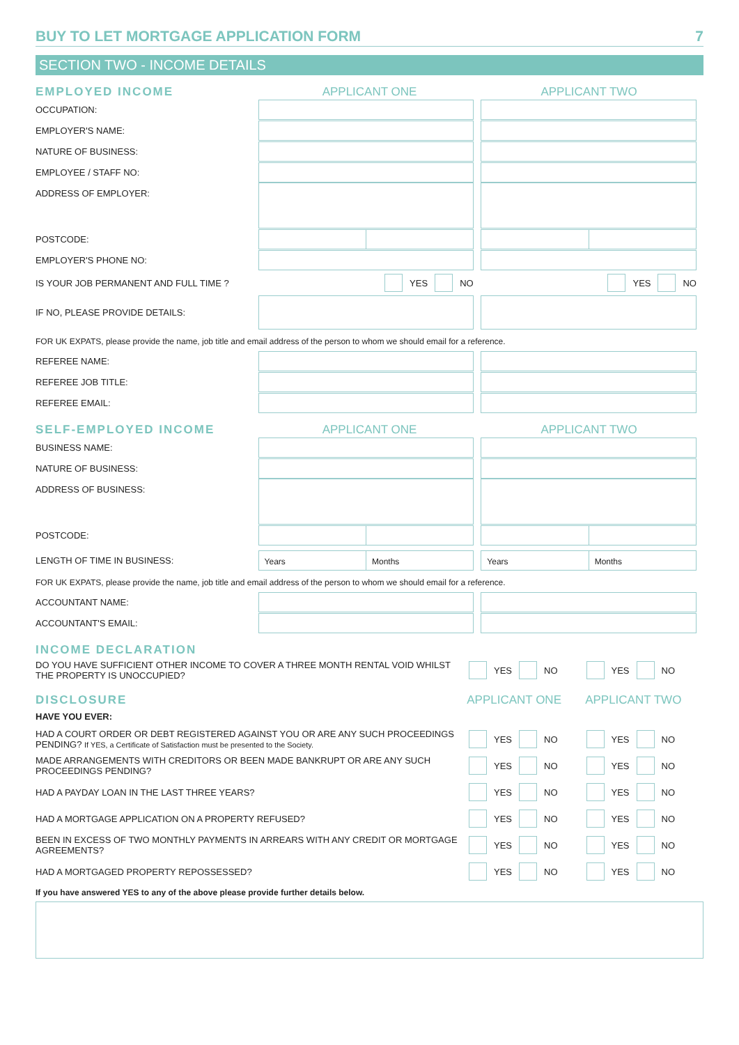BUY TO LET MORTGAGE APPLICATION FORM 7
SECTION TWO - INCOME DETAILS
EMPLOYED INCOME APPLICANT ONE APPLICANT TWO
OCCUPATION:
EMPLOYER'S NAME:
NATURE OF BUSINESS:
EMPLOYEE / STAFF NO:
ADDRESS OF EMPLOYER:
POSTCODE:
EMPLOYER'S PHONE NO:
IS YOUR JOB PERMANENT AND FULL TIME ? YES NO YES NO
IF NO, PLEASE PROVIDE DETAILS:
FOR UK EXPATS, please provide the name, job title and email address of the person to whom we should email for a reference.
REFEREE NAME:
REFEREE JOB TITLE:
REFEREE EMAIL:
SELF-EMPLOYED INCOME APPLICANT ONE APPLICANT TWO
BUSINESS NAME:
NATURE OF BUSINESS:
ADDRESS OF BUSINESS:
POSTCODE:
LENGTH OF TIME IN BUSINESS:
Years Months Years Months
FOR UK EXPATS, please provide the name, job title and email address of the person to whom we should email for a reference.
ACCOUNTANT NAME:
ACCOUNTANT'S EMAIL:
INCOME DECLARATION
DO YOU HAVE SUFFICIENT OTHER INCOME TO COVER A THREE MONTH RENTAL VOID WHILST THE PROPERTY IS UNOCCUPIED?
YES NO YES NO
DISCLOSURE APPLICANT ONE APPLICANT TWO
HAVE YOU EVER:
HAD A COURT ORDER OR DEBT REGISTERED AGAINST YOU OR ARE ANY SUCH PROCEEDINGS PENDING? If YES, a Certificate of Satisfaction must be presented to the Society.
YES NO YES NO
MADE ARRANGEMENTS WITH CREDITORS OR BEEN MADE BANKRUPT OR ARE ANY SUCH PROCEEDINGS PENDING?
YES NO YES NO
HAD A PAYDAY LOAN IN THE LAST THREE YEARS? YES NO YES NO
HAD A MORTGAGE APPLICATION ON A PROPERTY REFUSED? YES NO YES NO
BEEN IN EXCESS OF TWO MONTHLY PAYMENTS IN ARREARS WITH ANY CREDIT OR MORTGAGE AGREEMENTS?
YES NO YES NO
HAD A MORTGAGED PROPERTY REPOSSESSED? YES NO YES NO
If you have answered YES to any of the above please provide further details below.